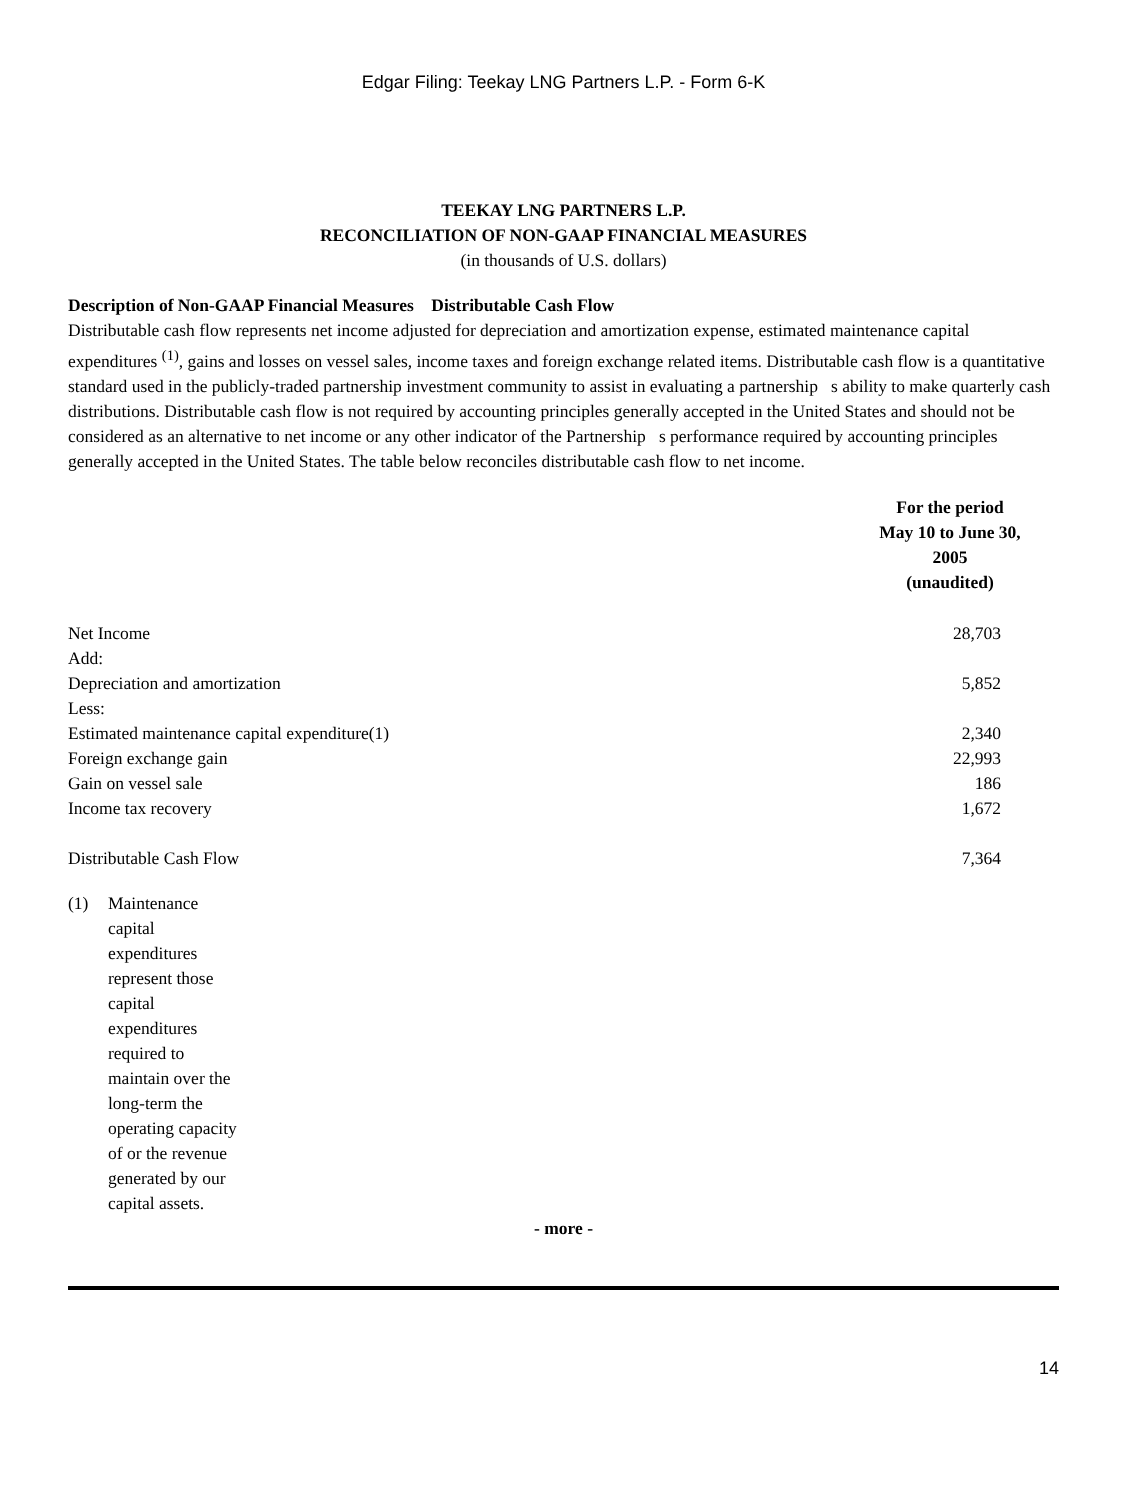Edgar Filing: Teekay LNG Partners L.P. - Form 6-K
TEEKAY LNG PARTNERS L.P.
RECONCILIATION OF NON-GAAP FINANCIAL MEASURES
(in thousands of U.S. dollars)
Description of Non-GAAP Financial Measures Distributable Cash Flow
Distributable cash flow represents net income adjusted for depreciation and amortization expense, estimated maintenance capital expenditures <sup>(1)</sup>, gains and losses on vessel sales, income taxes and foreign exchange related items. Distributable cash flow is a quantitative standard used in the publicly-traded partnership investment community to assist in evaluating a partnership s ability to make quarterly cash distributions. Distributable cash flow is not required by accounting principles generally accepted in the United States and should not be considered as an alternative to net income or any other indicator of the Partnership s performance required by accounting principles generally accepted in the United States. The table below reconciles distributable cash flow to net income.
| | For the period May 10 to June 30, 2005 (unaudited) |
| --- | --- |
| Net Income | 28,703 |
| Add: | |
| Depreciation and amortization | 5,852 |
| Less: | |
| Estimated maintenance capital expenditure(1) | 2,340 |
| Foreign exchange gain | 22,993 |
| Gain on vessel sale | 186 |
| Income tax recovery | 1,672 |
| Distributable Cash Flow | 7,364 |
(1) Maintenance capital expenditures represent those capital expenditures required to maintain over the long-term the operating capacity of or the revenue generated by our capital assets.
- more -
14